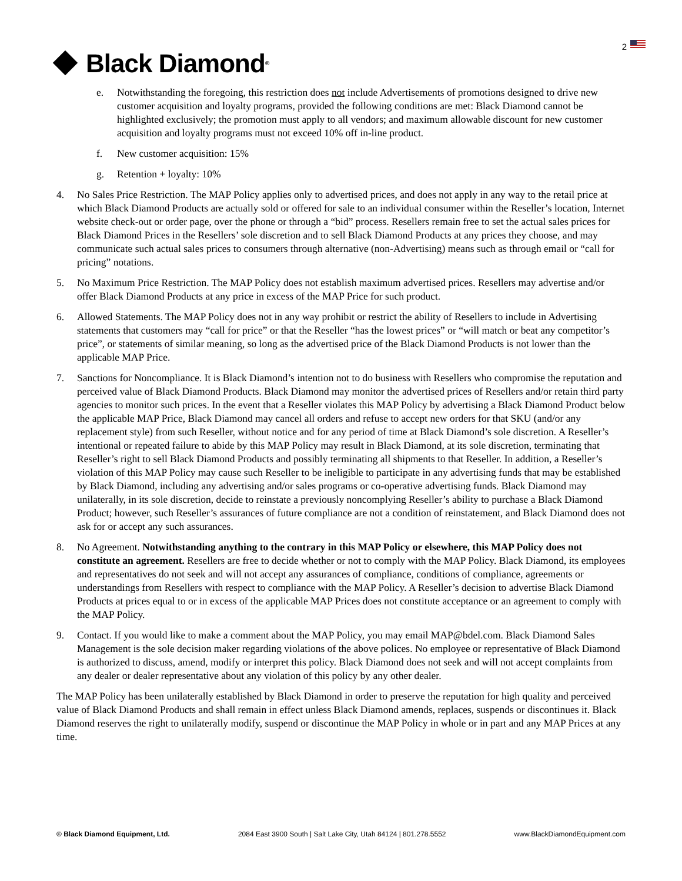Black Diamond<sup>®</sup>
2
e. Notwithstanding the foregoing, this restriction does not include Advertisements of promotions designed to drive new customer acquisition and loyalty programs, provided the following conditions are met: Black Diamond cannot be highlighted exclusively; the promotion must apply to all vendors; and maximum allowable discount for new customer acquisition and loyalty programs must not exceed 10% off in-line product.
f. New customer acquisition: 15%
g. Retention + loyalty: 10%
4. No Sales Price Restriction. The MAP Policy applies only to advertised prices, and does not apply in any way to the retail price at which Black Diamond Products are actually sold or offered for sale to an individual consumer within the Reseller’s location, Internet website check-out or order page, over the phone or through a “bid” process. Resellers remain free to set the actual sales prices for Black Diamond Prices in the Resellers’ sole discretion and to sell Black Diamond Products at any prices they choose, and may communicate such actual sales prices to consumers through alternative (non-Advertising) means such as through email or “call for pricing” notations.
5. No Maximum Price Restriction. The MAP Policy does not establish maximum advertised prices. Resellers may advertise and/or offer Black Diamond Products at any price in excess of the MAP Price for such product.
6. Allowed Statements. The MAP Policy does not in any way prohibit or restrict the ability of Resellers to include in Advertising statements that customers may “call for price” or that the Reseller “has the lowest prices” or “will match or beat any competitor’s price”, or statements of similar meaning, so long as the advertised price of the Black Diamond Products is not lower than the applicable MAP Price.
7. Sanctions for Noncompliance. It is Black Diamond’s intention not to do business with Resellers who compromise the reputation and perceived value of Black Diamond Products. Black Diamond may monitor the advertised prices of Resellers and/or retain third party agencies to monitor such prices. In the event that a Reseller violates this MAP Policy by advertising a Black Diamond Product below the applicable MAP Price, Black Diamond may cancel all orders and refuse to accept new orders for that SKU (and/or any replacement style) from such Reseller, without notice and for any period of time at Black Diamond’s sole discretion. A Reseller’s intentional or repeated failure to abide by this MAP Policy may result in Black Diamond, at its sole discretion, terminating that Reseller’s right to sell Black Diamond Products and possibly terminating all shipments to that Reseller. In addition, a Reseller’s violation of this MAP Policy may cause such Reseller to be ineligible to participate in any advertising funds that may be established by Black Diamond, including any advertising and/or sales programs or co-operative advertising funds. Black Diamond may unilaterally, in its sole discretion, decide to reinstate a previously noncomplying Reseller’s ability to purchase a Black Diamond Product; however, such Reseller’s assurances of future compliance are not a condition of reinstatement, and Black Diamond does not ask for or accept any such assurances.
8. No Agreement. Notwithstanding anything to the contrary in this MAP Policy or elsewhere, this MAP Policy does not constitute an agreement. Resellers are free to decide whether or not to comply with the MAP Policy. Black Diamond, its employees and representatives do not seek and will not accept any assurances of compliance, conditions of compliance, agreements or understandings from Resellers with respect to compliance with the MAP Policy. A Reseller’s decision to advertise Black Diamond Products at prices equal to or in excess of the applicable MAP Prices does not constitute acceptance or an agreement to comply with the MAP Policy.
9. Contact. If you would like to make a comment about the MAP Policy, you may email MAP@bdel.com. Black Diamond Sales Management is the sole decision maker regarding violations of the above polices. No employee or representative of Black Diamond is authorized to discuss, amend, modify or interpret this policy. Black Diamond does not seek and will not accept complaints from any dealer or dealer representative about any violation of this policy by any other dealer.
The MAP Policy has been unilaterally established by Black Diamond in order to preserve the reputation for high quality and perceived value of Black Diamond Products and shall remain in effect unless Black Diamond amends, replaces, suspends or discontinues it. Black Diamond reserves the right to unilaterally modify, suspend or discontinue the MAP Policy in whole or in part and any MAP Prices at any time.
© Black Diamond Equipment, Ltd. 2084 East 3900 South | Salt Lake City, Utah 84124 | 801.278.5552 www.BlackDiamondEquipment.com